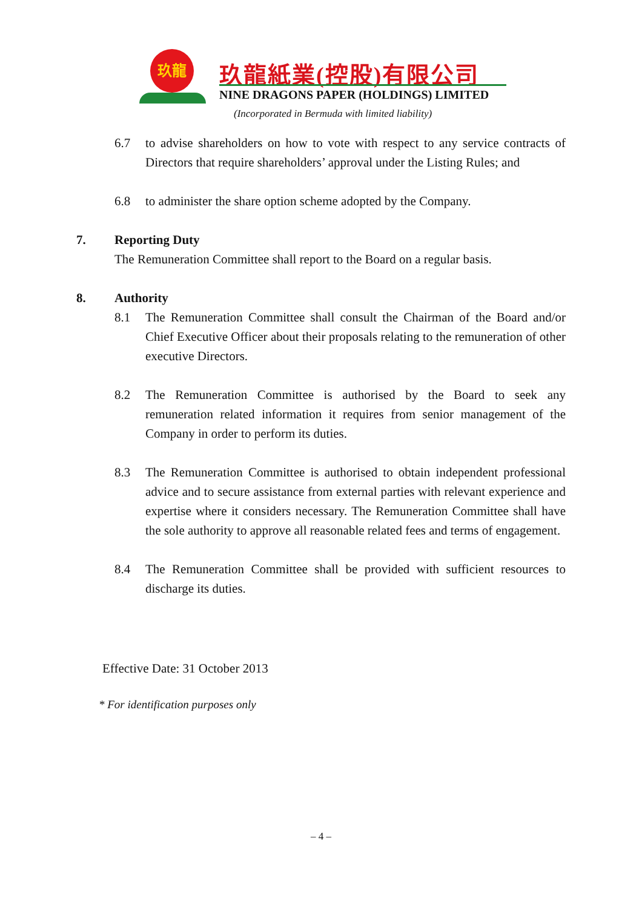玖龍 玖龍紙業(控股)有限公司
NINE DRAGONS PAPER (HOLDINGS) LIMITED
(Incorporated in Bermuda with limited liability)
6.7 to advise shareholders on how to vote with respect to any service contracts of Directors that require shareholders’ approval under the Listing Rules; and
6.8 to administer the share option scheme adopted by the Company.
7. Reporting Duty
The Remuneration Committee shall report to the Board on a regular basis.
8. Authority
8.1 The Remuneration Committee shall consult the Chairman of the Board and/or Chief Executive Officer about their proposals relating to the remuneration of other executive Directors.
8.2 The Remuneration Committee is authorised by the Board to seek any remuneration related information it requires from senior management of the Company in order to perform its duties.
8.3 The Remuneration Committee is authorised to obtain independent professional advice and to secure assistance from external parties with relevant experience and expertise where it considers necessary. The Remuneration Committee shall have the sole authority to approve all reasonable related fees and terms of engagement.
8.4 The Remuneration Committee shall be provided with sufficient resources to discharge its duties.
Effective Date: 31 October 2013
* For identification purposes only
– 4 –